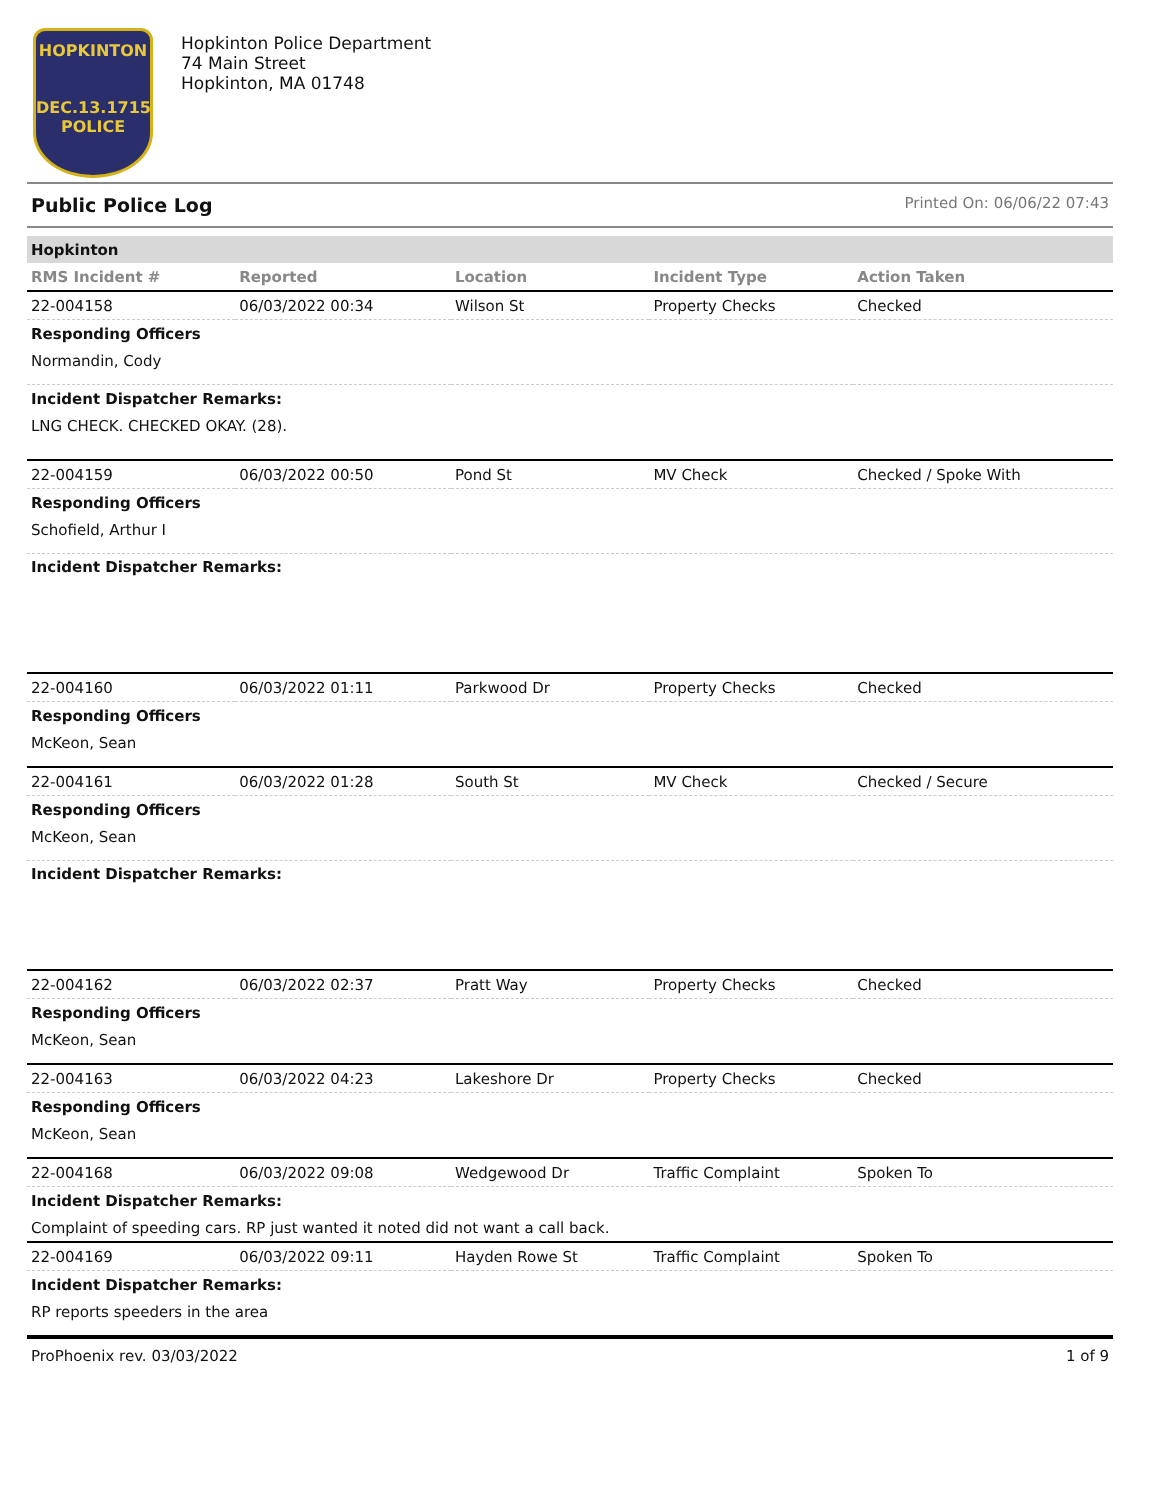HOPKINTON
DEC.13.1715
POLICE
Hopkinton Police Department
74 Main Street
Hopkinton, MA 01748
Public Police Log Printed On: 06/06/22 07:43
| Hopkinton | | | | |
| RMS Incident # | Reported | Location | Incident Type | Action Taken |
| 22-004158 | 06/03/2022 00:34 | Wilson St | Property Checks | Checked |
| Responding Officers | | | | |
| Normandin, Cody | | | | |
| Incident Dispatcher Remarks: | | | | |
| LNG CHECK. CHECKED OKAY. (28). | | | | |
| 22-004159 | 06/03/2022 00:50 | Pond St | MV Check | Checked / Spoke With |
| Responding Officers | | | | |
| Schofield, Arthur I | | | | |
| Incident Dispatcher Remarks: | | | | |
| 22-004160 | 06/03/2022 01:11 | Parkwood Dr | Property Checks | Checked |
| Responding Officers | | | | |
| McKeon, Sean | | | | |
| 22-004161 | 06/03/2022 01:28 | South St | MV Check | Checked / Secure |
| Responding Officers | | | | |
| McKeon, Sean | | | | |
| Incident Dispatcher Remarks: | | | | |
| 22-004162 | 06/03/2022 02:37 | Pratt Way | Property Checks | Checked |
| Responding Officers | | | | |
| McKeon, Sean | | | | |
| 22-004163 | 06/03/2022 04:23 | Lakeshore Dr | Property Checks | Checked |
| Responding Officers | | | | |
| McKeon, Sean | | | | |
| 22-004168 | 06/03/2022 09:08 | Wedgewood Dr | Traffic Complaint | Spoken To |
| Incident Dispatcher Remarks: | | | | |
| Complaint of speeding cars. RP just wanted it noted did not want a call back. | | | | |
| 22-004169 | 06/03/2022 09:11 | Hayden Rowe St | Traffic Complaint | Spoken To |
| Incident Dispatcher Remarks: | | | | |
| RP reports speeders in the area | | | | |
ProPhoenix rev. 03/03/2022 1 of 9